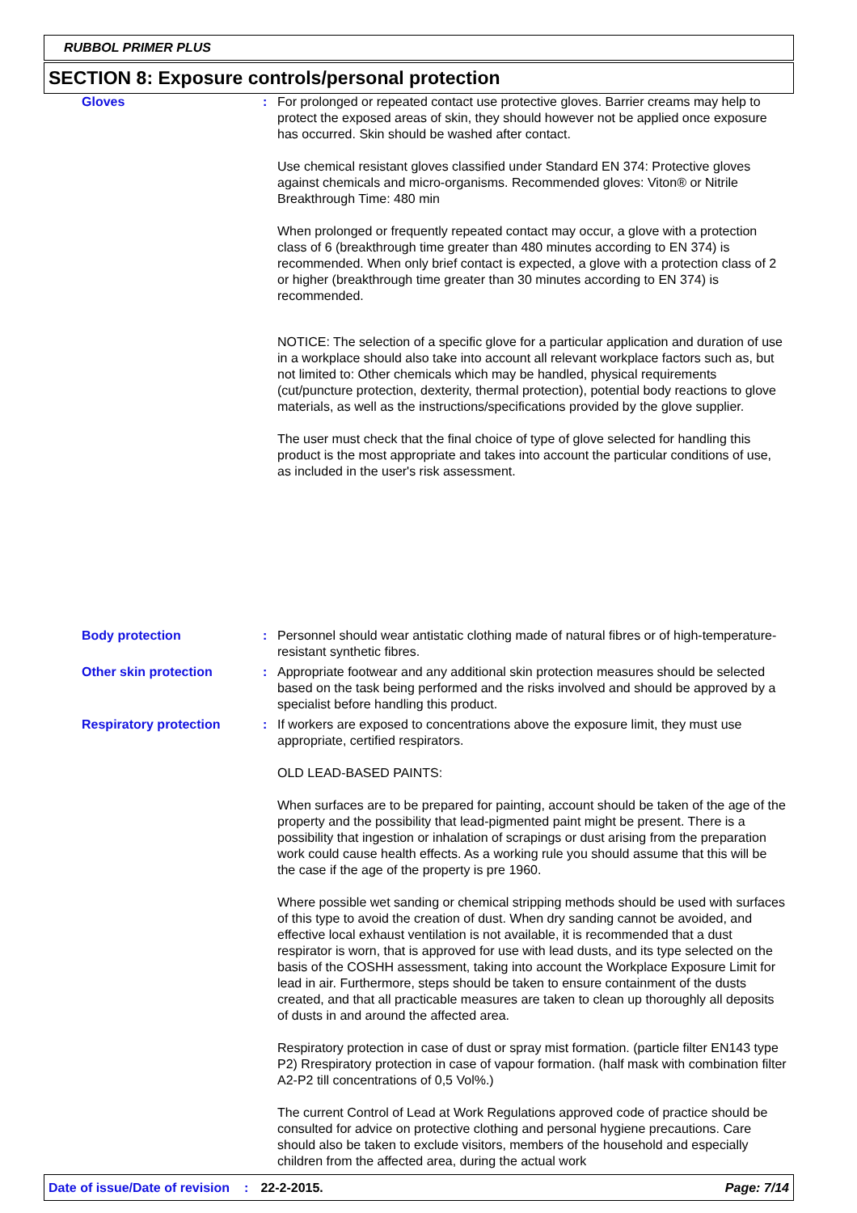RUBBOL PRIMER PLUS
SECTION 8: Exposure controls/personal protection
Gloves : For prolonged or repeated contact use protective gloves. Barrier creams may help to protect the exposed areas of skin, they should however not be applied once exposure has occurred. Skin should be washed after contact.
Use chemical resistant gloves classified under Standard EN 374: Protective gloves against chemicals and micro-organisms. Recommended gloves: Viton® or Nitrile
Breakthrough Time: 480 min
When prolonged or frequently repeated contact may occur, a glove with a protection class of 6 (breakthrough time greater than 480 minutes according to EN 374) is recommended. When only brief contact is expected, a glove with a protection class of 2 or higher (breakthrough time greater than 30 minutes according to EN 374) is recommended.
NOTICE: The selection of a specific glove for a particular application and duration of use in a workplace should also take into account all relevant workplace factors such as, but not limited to: Other chemicals which may be handled, physical requirements (cut/puncture protection, dexterity, thermal protection), potential body reactions to glove materials, as well as the instructions/specifications provided by the glove supplier.
The user must check that the final choice of type of glove selected for handling this product is the most appropriate and takes into account the particular conditions of use, as included in the user's risk assessment.
Body protection : Personnel should wear antistatic clothing made of natural fibres or of high-temperature-resistant synthetic fibres.
Other skin protection : Appropriate footwear and any additional skin protection measures should be selected based on the task being performed and the risks involved and should be approved by a specialist before handling this product.
Respiratory protection : If workers are exposed to concentrations above the exposure limit, they must use appropriate, certified respirators.
OLD LEAD-BASED PAINTS:
When surfaces are to be prepared for painting, account should be taken of the age of the property and the possibility that lead-pigmented paint might be present. There is a possibility that ingestion or inhalation of scrapings or dust arising from the preparation work could cause health effects. As a working rule you should assume that this will be the case if the age of the property is pre 1960.
Where possible wet sanding or chemical stripping methods should be used with surfaces of this type to avoid the creation of dust. When dry sanding cannot be avoided, and effective local exhaust ventilation is not available, it is recommended that a dust respirator is worn, that is approved for use with lead dusts, and its type selected on the basis of the COSHH assessment, taking into account the Workplace Exposure Limit for lead in air. Furthermore, steps should be taken to ensure containment of the dusts created, and that all practicable measures are taken to clean up thoroughly all deposits of dusts in and around the affected area.
Respiratory protection in case of dust or spray mist formation. (particle filter EN143 type P2) Rrespiratory protection in case of vapour formation. (half mask with combination filter A2-P2 till concentrations of 0,5 Vol%.)
The current Control of Lead at Work Regulations approved code of practice should be consulted for advice on protective clothing and personal hygiene precautions. Care should also be taken to exclude visitors, members of the household and especially children from the affected area, during the actual work
Date of issue/Date of revision: 22-2-2015. Page: 7/14